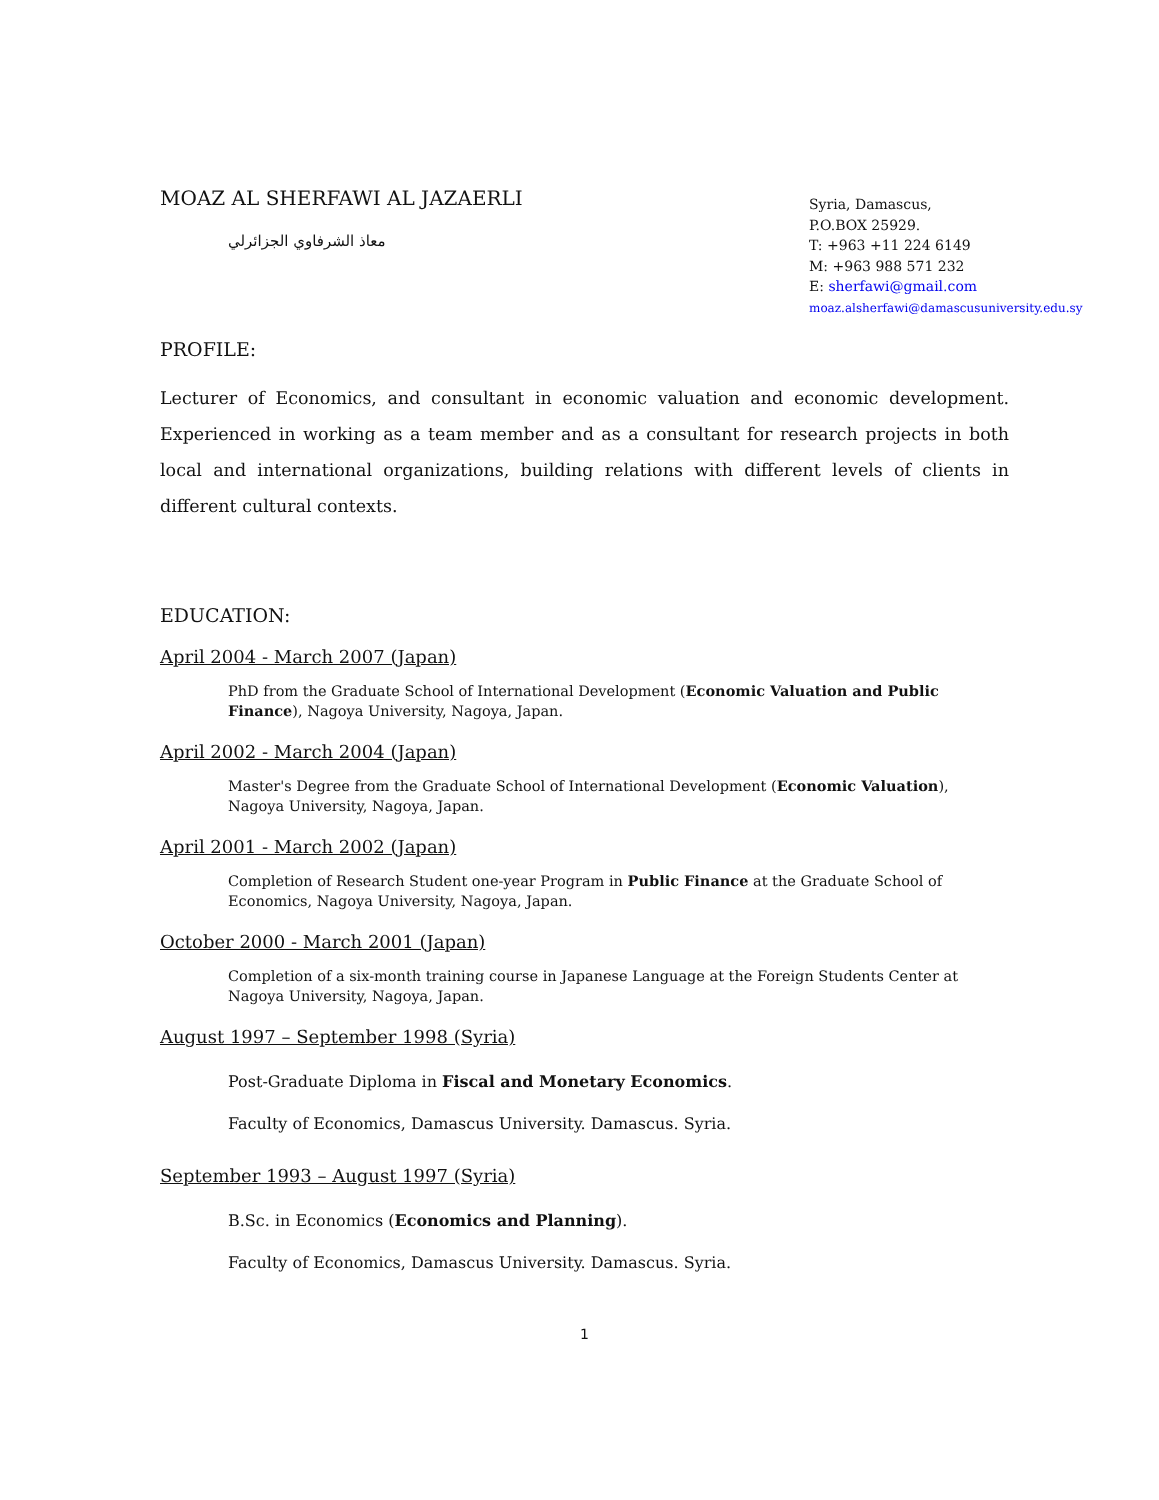MOAZ AL SHERFAWI AL JAZAERLI
معاذ الشرفاوي الجزائرلي
Syria, Damascus,
P.O.BOX 25929.
T: +963 +11 224 6149
M: +963 988 571 232
E: sherfawi@gmail.com
moaz.alsherfawi@damascusuniversity.edu.sy
PROFILE:
Lecturer of Economics, and consultant in economic valuation and economic development. Experienced in working as a team member and as a consultant for research projects in both local and international organizations, building relations with different levels of clients in different cultural contexts.
EDUCATION:
April 2004 - March 2007 (Japan)
PhD from the Graduate School of International Development (Economic Valuation and Public Finance), Nagoya University, Nagoya, Japan.
April 2002 - March 2004 (Japan)
Master's Degree from the Graduate School of International Development (Economic Valuation), Nagoya University, Nagoya, Japan.
April 2001 - March 2002 (Japan)
Completion of Research Student one-year Program in Public Finance at the Graduate School of Economics, Nagoya University, Nagoya, Japan.
October 2000 - March 2001 (Japan)
Completion of a six-month training course in Japanese Language at the Foreign Students Center at Nagoya University, Nagoya, Japan.
August 1997 – September 1998 (Syria)
Post-Graduate Diploma in Fiscal and Monetary Economics.
Faculty of Economics, Damascus University. Damascus. Syria.
September 1993 – August 1997 (Syria)
B.Sc. in Economics (Economics and Planning).
Faculty of Economics, Damascus University. Damascus. Syria.
1